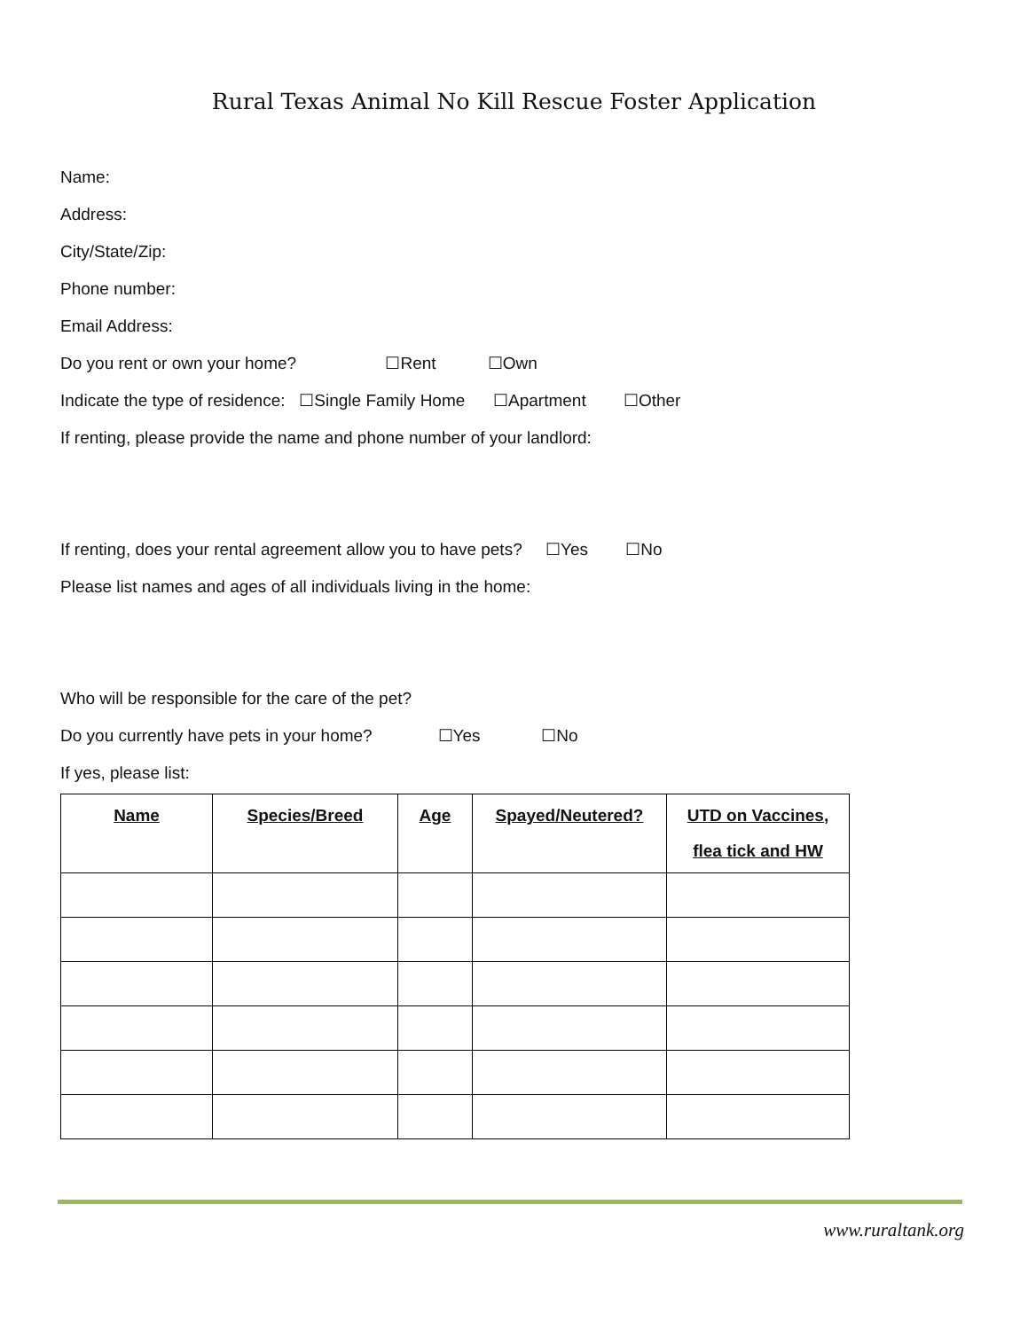Rural Texas Animal No Kill Rescue Foster Application
Name:
Address:
City/State/Zip:
Phone number:
Email Address:
Do you rent or own your home? ☐Rent ☐Own
Indicate the type of residence: ☐Single Family Home ☐Apartment ☐Other
If renting, please provide the name and phone number of your landlord:
If renting, does your rental agreement allow you to have pets? ☐Yes ☐No
Please list names and ages of all individuals living in the home:
Who will be responsible for the care of the pet?
Do you currently have pets in your home? ☐Yes ☐No
If yes, please list:
| Name | Species/Breed | Age | Spayed/Neutered? | UTD on Vaccines, flea tick and HW |
| --- | --- | --- | --- | --- |
www.ruraltank.org